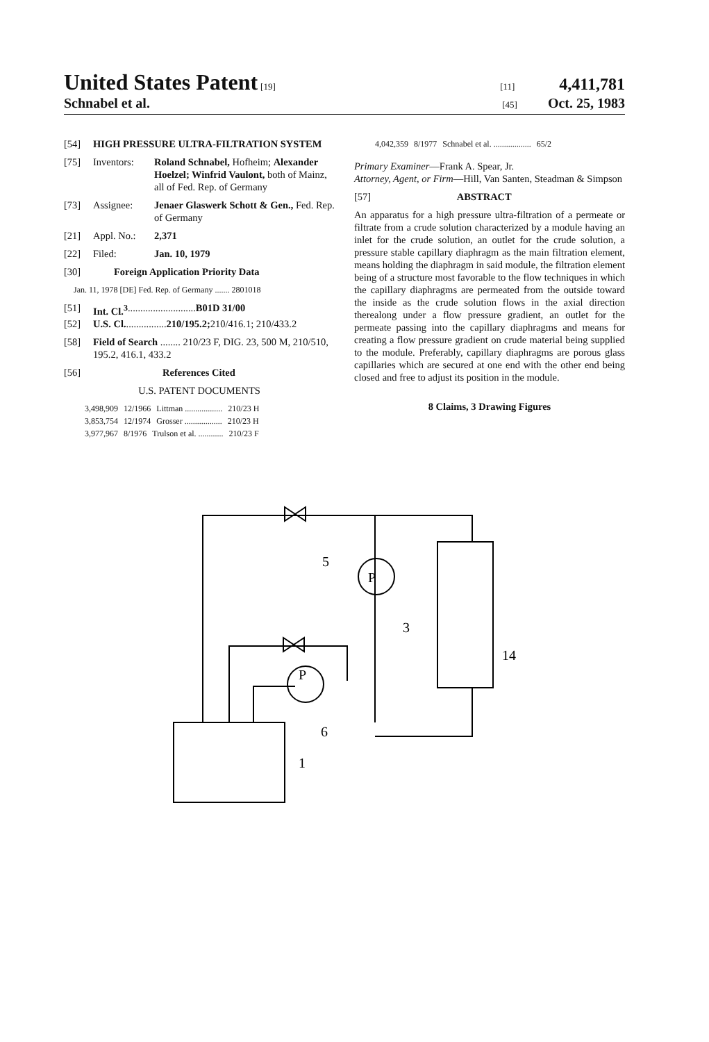United States Patent [19] [11] 4,411,781
Schnabel et al. [45] Oct. 25, 1983
[54] HIGH PRESSURE ULTRA-FILTRATION SYSTEM
[75] Inventors: Roland Schnabel, Hofheim; Alexander Hoelzel; Winfrid Vaulont, both of Mainz, all of Fed. Rep. of Germany
[73] Assignee: Jenaer Glaswerk Schott & Gen., Fed. Rep. of Germany
[21] Appl. No.: 2,371
[22] Filed: Jan. 10, 1979
[30] Foreign Application Priority Data
Jan. 11, 1978 [DE] Fed. Rep. of Germany ....... 2801018
[51] Int. Cl.<sup>3</sup> ........................... B01D 31/00
[52] U.S. Cl. ................ 210/195.2; 210/416.1; 210/433.2
[58] Field of Search ........ 210/23 F, DIG. 23, 500 M, 210/510, 195.2, 416.1, 433.2
[56] References Cited
U.S. PATENT DOCUMENTS
3,498,909 12/1966 Littman .................. 210/23 H
3,853,754 12/1974 Grosser .................. 210/23 H
3,977,967 8/1976 Trulson et al. ............ 210/23 F
4,042,359 8/1977 Schnabel et al. .................. 65/2
Primary Examiner—Frank A. Spear, Jr.
Attorney, Agent, or Firm—Hill, Van Santen, Steadman & Simpson
[57] ABSTRACT
An apparatus for a high pressure ultra-filtration of a permeate or filtrate from a crude solution characterized by a module having an inlet for the crude solution, an outlet for the crude solution, a pressure stable capillary diaphragm as the main filtration element, means holding the diaphragm in said module, the filtration element being of a structure most favorable to the flow techniques in which the capillary diaphragms are permeated from the outside toward the inside as the crude solution flows in the axial direction therealong under a flow pressure gradient, an outlet for the permeate passing into the capillary diaphragms and means for creating a flow pressure gradient on crude material being supplied to the module. Preferably, capillary diaphragms are porous glass capillaries which are secured at one end with the other end being closed and free to adjust its position in the module.
8 Claims, 3 Drawing Figures
6
5
P
P
3
14
1